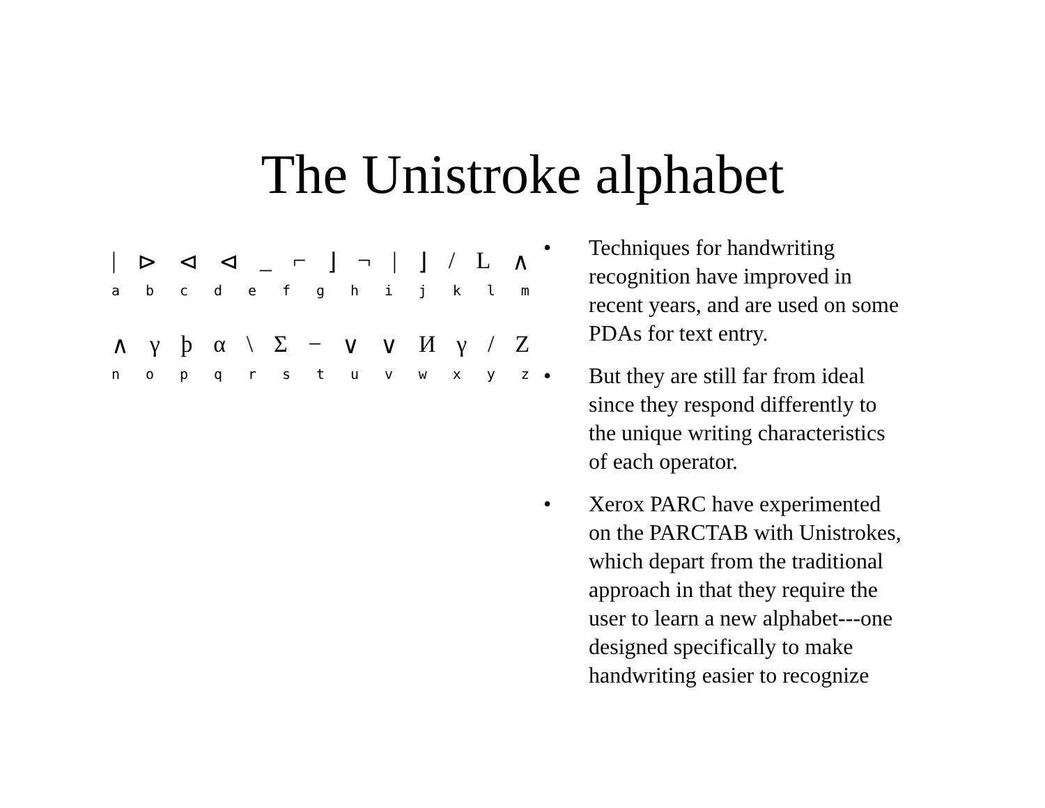The Unistroke alphabet
| ⊳ ⊲ ⊲ _ ⌐ ⌋ ¬ | ⌋ / L ∧
abcdefghijklm
∧ γϸα \ Σ − ∨ ∨ Иγ / Z
nopqrstuvwxyz
• Techniques for handwriting recognition have improved in recent years, and are used on some PDAs for text entry.
• But they are still far from ideal since they respond differently to the unique writing characteristics of each operator.
• Xerox PARC have experimented on the PARCTAB with Unistrokes, which depart from the traditional approach in that they require the user to learn a new alphabet---one designed specifically to make handwriting easier to recognize